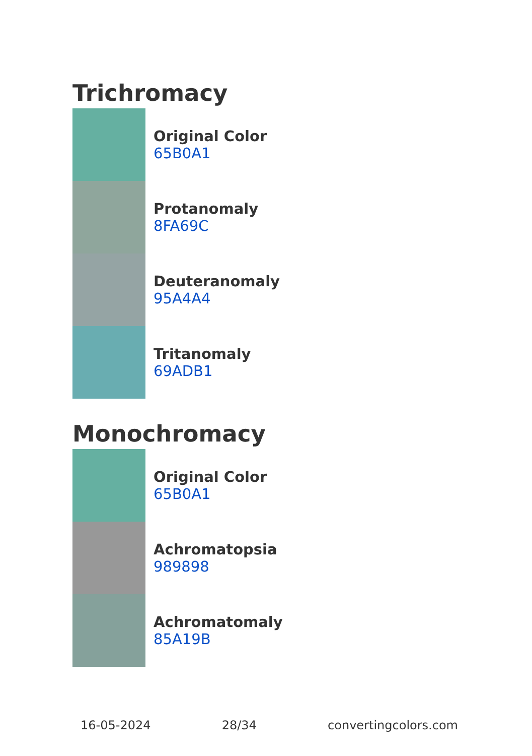Trichromacy
Original Color
65B0A1
Protanomaly
8FA69C
Deuteranomaly
95A4A4
Tritanomaly
69ADB1
Monochromacy
Original Color
65B0A1
Achromatopsia
989898
Achromatomaly
85A19B
16-05-2024 28/34 convertingcolors.com